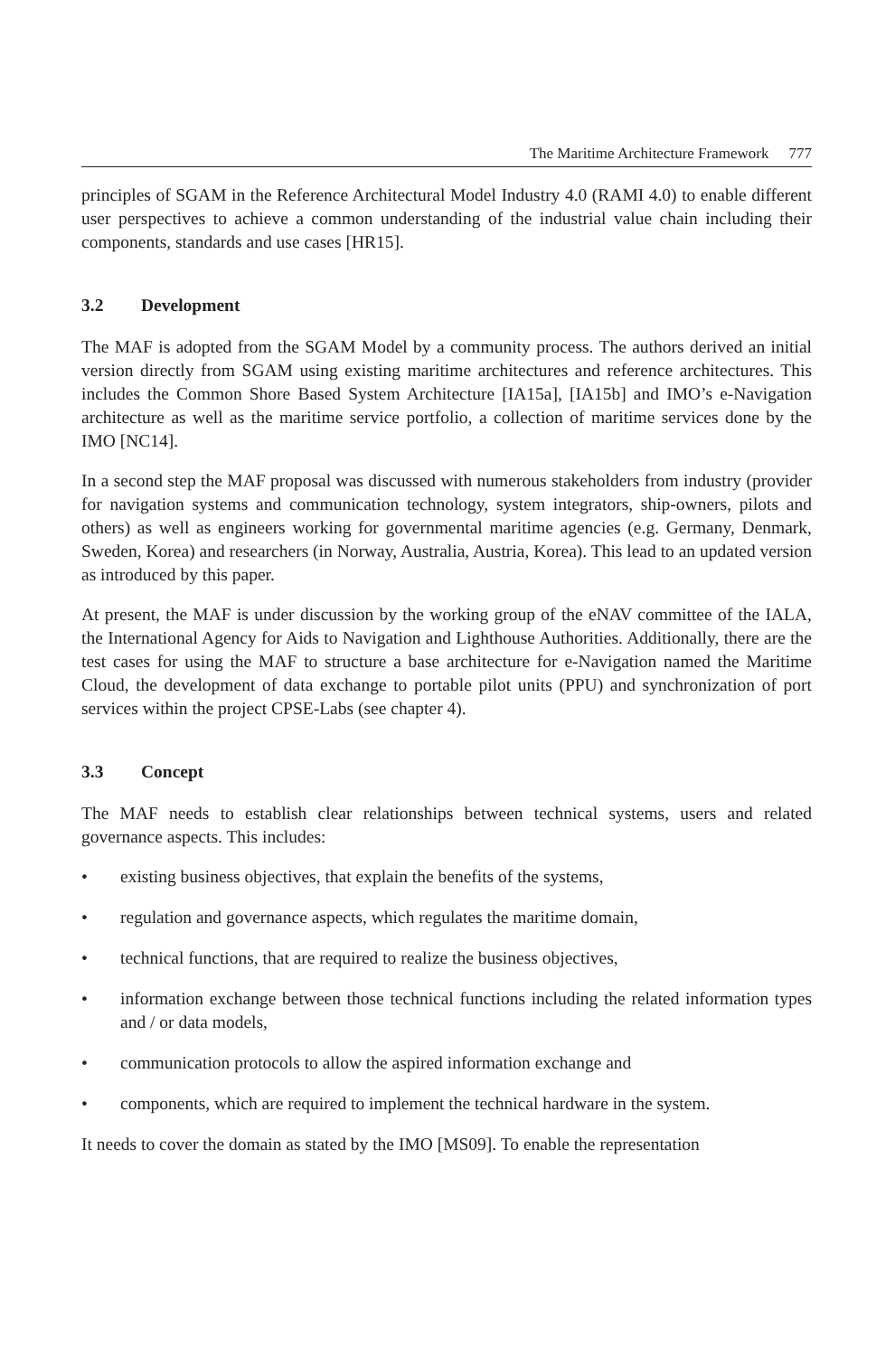The Maritime Architecture Framework 777
principles of SGAM in the Reference Architectural Model Industry 4.0 (RAMI 4.0) to enable different user perspectives to achieve a common understanding of the industrial value chain including their components, standards and use cases [HR15].
3.2 Development
The MAF is adopted from the SGAM Model by a community process. The authors derived an initial version directly from SGAM using existing maritime architectures and reference architectures. This includes the Common Shore Based System Architecture [IA15a], [IA15b] and IMO’s e-Navigation architecture as well as the maritime service portfolio, a collection of maritime services done by the IMO [NC14].
In a second step the MAF proposal was discussed with numerous stakeholders from industry (provider for navigation systems and communication technology, system integrators, ship-owners, pilots and others) as well as engineers working for governmental maritime agencies (e.g. Germany, Denmark, Sweden, Korea) and researchers (in Norway, Australia, Austria, Korea). This lead to an updated version as introduced by this paper.
At present, the MAF is under discussion by the working group of the eNAV committee of the IALA, the International Agency for Aids to Navigation and Lighthouse Authorities. Additionally, there are the test cases for using the MAF to structure a base architecture for e-Navigation named the Maritime Cloud, the development of data exchange to portable pilot units (PPU) and synchronization of port services within the project CPSE-Labs (see chapter 4).
3.3 Concept
The MAF needs to establish clear relationships between technical systems, users and related governance aspects. This includes:
• existing business objectives, that explain the benefits of the systems,
• regulation and governance aspects, which regulates the maritime domain,
• technical functions, that are required to realize the business objectives,
• information exchange between those technical functions including the related information types and / or data models,
• communication protocols to allow the aspired information exchange and
• components, which are required to implement the technical hardware in the system.
It needs to cover the domain as stated by the IMO [MS09]. To enable the representation